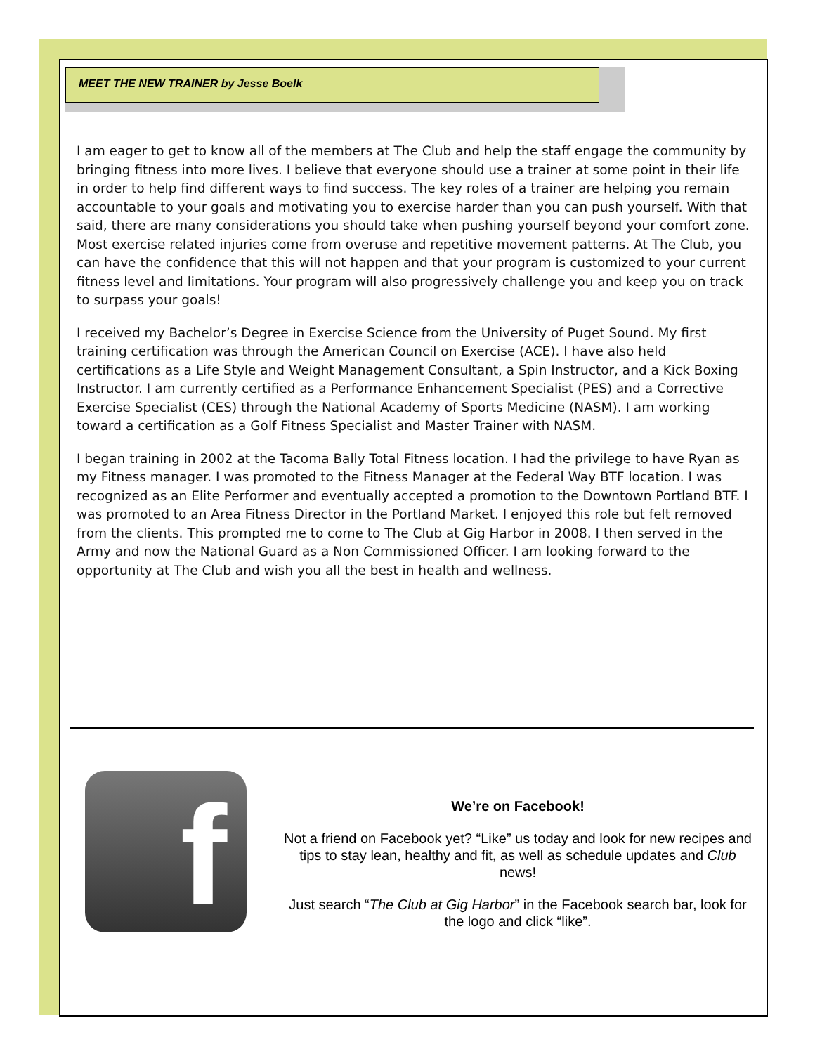MEET THE NEW TRAINER by Jesse Boelk
I am eager to get to know all of the members at The Club and help the staff engage the community by bringing fitness into more lives. I believe that everyone should use a trainer at some point in their life in order to help find different ways to find success. The key roles of a trainer are helping you remain accountable to your goals and motivating you to exercise harder than you can push yourself. With that said, there are many considerations you should take when pushing yourself beyond your comfort zone. Most exercise related injuries come from overuse and repetitive movement patterns. At The Club, you can have the confidence that this will not happen and that your program is customized to your current fitness level and limitations. Your program will also progressively challenge you and keep you on track to surpass your goals!
I received my Bachelor’s Degree in Exercise Science from the University of Puget Sound. My first training certification was through the American Council on Exercise (ACE). I have also held certifications as a Life Style and Weight Management Consultant, a Spin Instructor, and a Kick Boxing Instructor. I am currently certified as a Performance Enhancement Specialist (PES) and a Corrective Exercise Specialist (CES) through the National Academy of Sports Medicine (NASM). I am working toward a certification as a Golf Fitness Specialist and Master Trainer with NASM.
I began training in 2002 at the Tacoma Bally Total Fitness location. I had the privilege to have Ryan as my Fitness manager. I was promoted to the Fitness Manager at the Federal Way BTF location. I was recognized as an Elite Performer and eventually accepted a promotion to the Downtown Portland BTF. I was promoted to an Area Fitness Director in the Portland Market. I enjoyed this role but felt removed from the clients. This prompted me to come to The Club at Gig Harbor in 2008. I then served in the Army and now the National Guard as a Non Commissioned Officer. I am looking forward to the opportunity at The Club and wish you all the best in health and wellness.
f
We’re on Facebook!
Not a friend on Facebook yet? “Like” us today and look for new recipes and tips to stay lean, healthy and fit, as well as schedule updates and Club news!
Just search “The Club at Gig Harbor” in the Facebook search bar, look for the logo and click “like”.